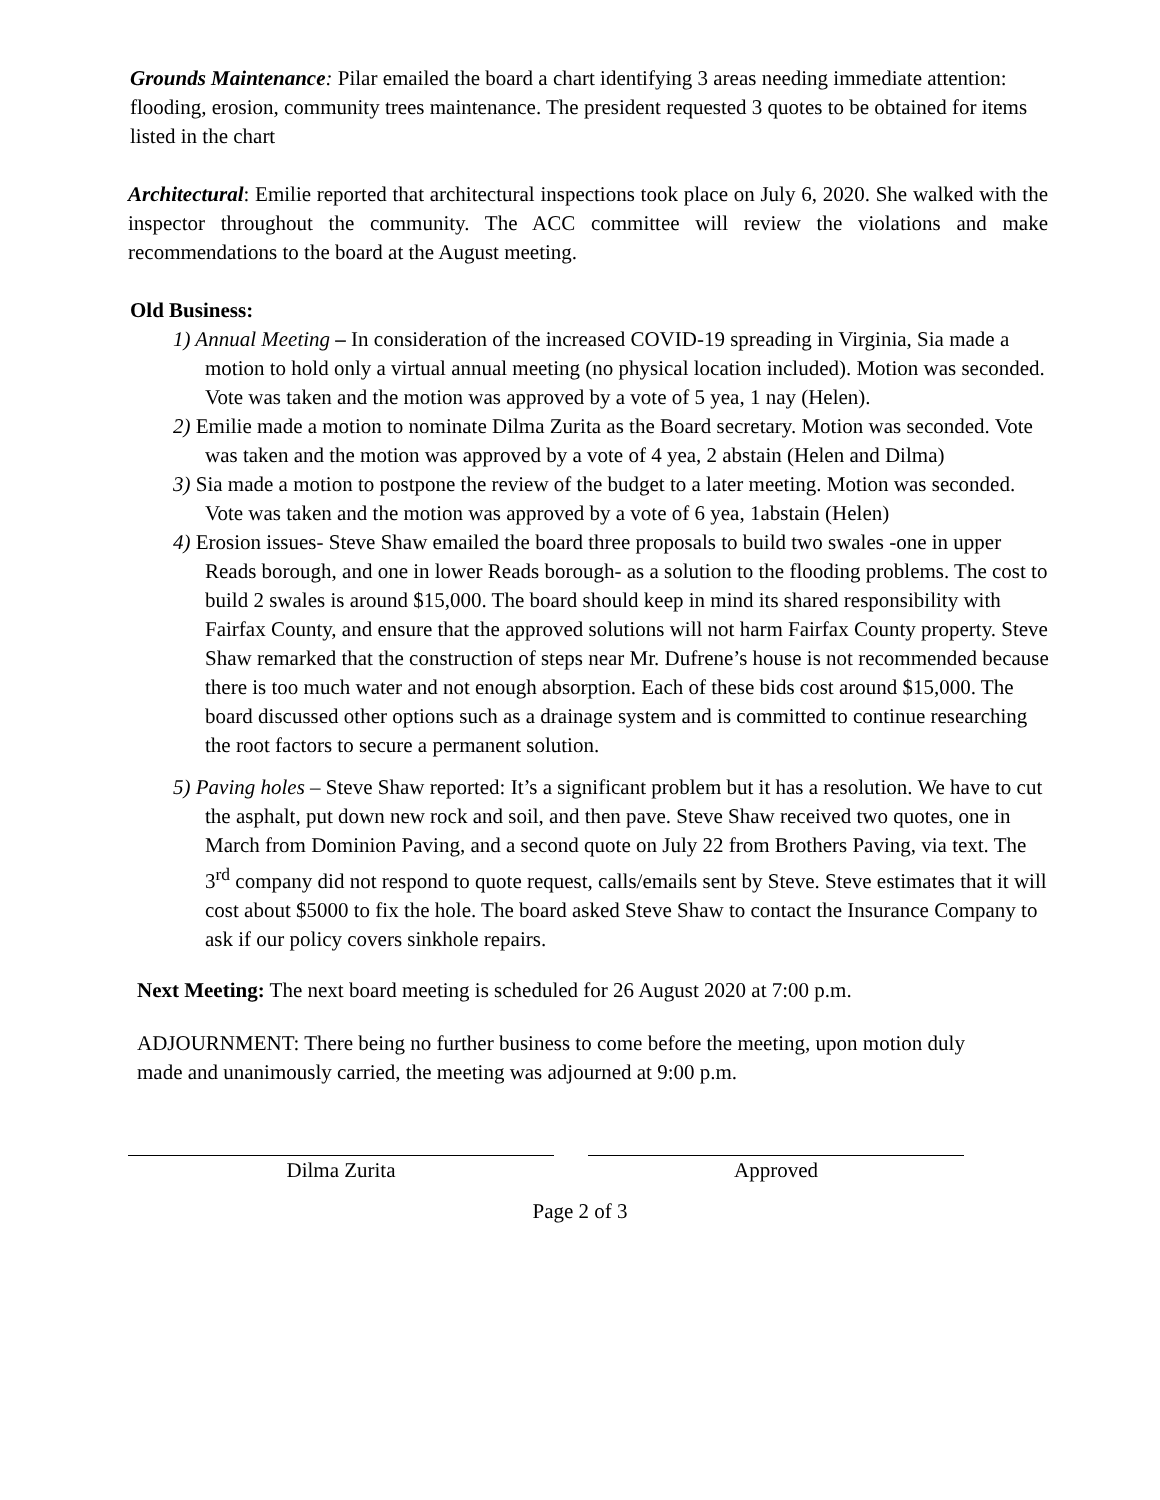Grounds Maintenance: Pilar emailed the board a chart identifying 3 areas needing immediate attention: flooding, erosion, community trees maintenance. The president requested 3 quotes to be obtained for items listed in the chart
Architectural: Emilie reported that architectural inspections took place on July 6, 2020. She walked with the inspector throughout the community. The ACC committee will review the violations and make recommendations to the board at the August meeting.
Old Business:
1) Annual Meeting – In consideration of the increased COVID-19 spreading in Virginia, Sia made a motion to hold only a virtual annual meeting (no physical location included). Motion was seconded. Vote was taken and the motion was approved by a vote of 5 yea, 1 nay (Helen).
2) Emilie made a motion to nominate Dilma Zurita as the Board secretary. Motion was seconded. Vote was taken and the motion was approved by a vote of 4 yea, 2 abstain (Helen and Dilma)
3) Sia made a motion to postpone the review of the budget to a later meeting. Motion was seconded. Vote was taken and the motion was approved by a vote of 6 yea, 1abstain (Helen)
4) Erosion issues- Steve Shaw emailed the board three proposals to build two swales -one in upper Reads borough, and one in lower Reads borough- as a solution to the flooding problems. The cost to build 2 swales is around $15,000. The board should keep in mind its shared responsibility with Fairfax County, and ensure that the approved solutions will not harm Fairfax County property. Steve Shaw remarked that the construction of steps near Mr. Dufrene’s house is not recommended because there is too much water and not enough absorption. Each of these bids cost around $15,000. The board discussed other options such as a drainage system and is committed to continue researching the root factors to secure a permanent solution.
5) Paving holes – Steve Shaw reported: It’s a significant problem but it has a resolution. We have to cut the asphalt, put down new rock and soil, and then pave. Steve Shaw received two quotes, one in March from Dominion Paving, and a second quote on July 22 from Brothers Paving, via text. The 3<sup>rd</sup> company did not respond to quote request, calls/emails sent by Steve. Steve estimates that it will cost about $5000 to fix the hole. The board asked Steve Shaw to contact the Insurance Company to ask if our policy covers sinkhole repairs.
Next Meeting: The next board meeting is scheduled for 26 August 2020 at 7:00 p.m.
ADJOURNMENT: There being no further business to come before the meeting, upon motion duly made and unanimously carried, the meeting was adjourned at 9:00 p.m.
Dilma Zurita Approved
Page 2 of 3